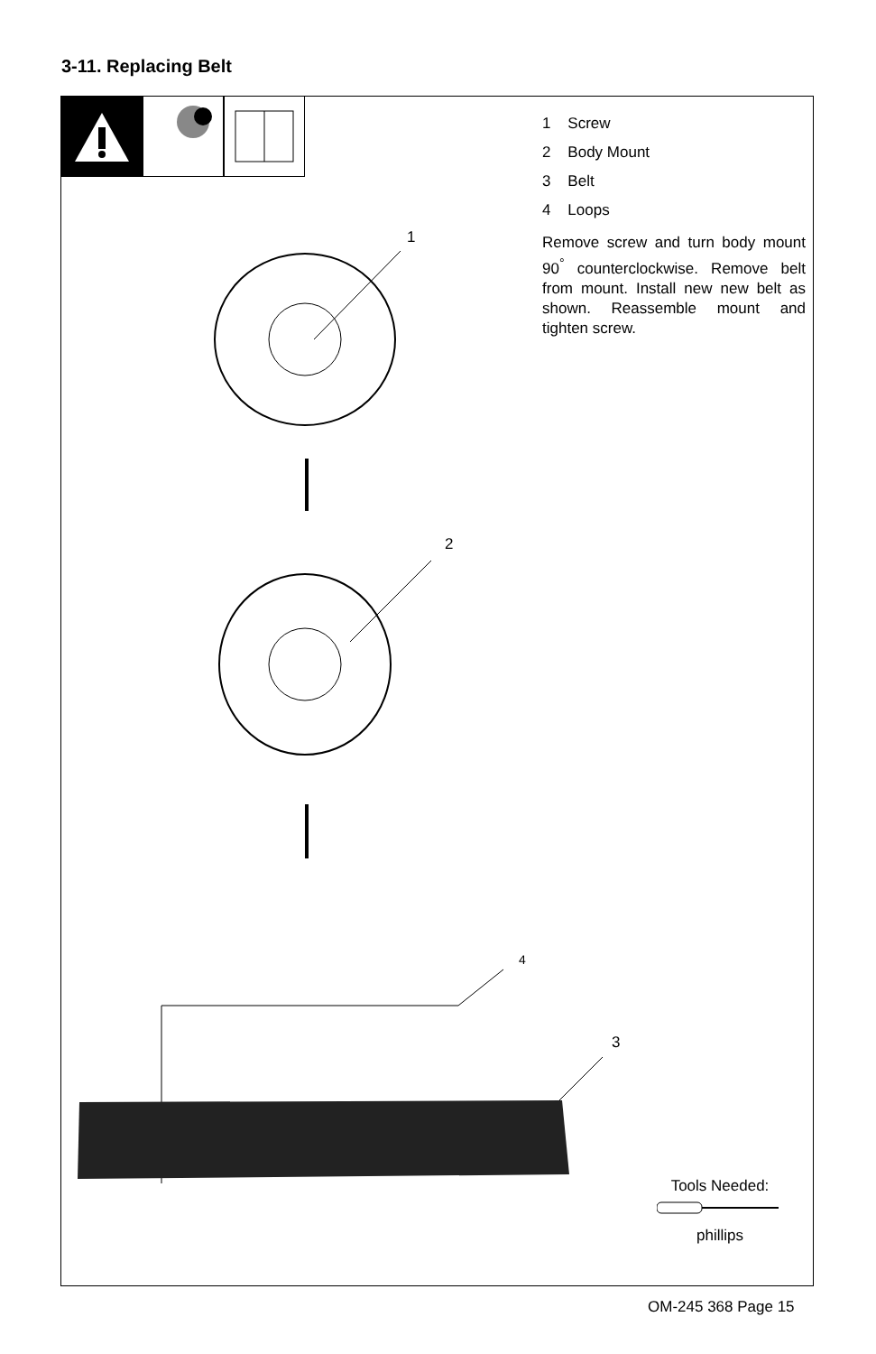3-11. Replacing Belt
1 Screw
2 Body Mount
3 Belt
4 Loops
Remove screw and turn body mount 90<sup>°</sup> counterclockwise. Remove belt from mount. Install new new belt as shown. Reassemble mount and tighten screw.
1
2
4
3
Tools Needed:
phillips
OM-245 368 Page 15